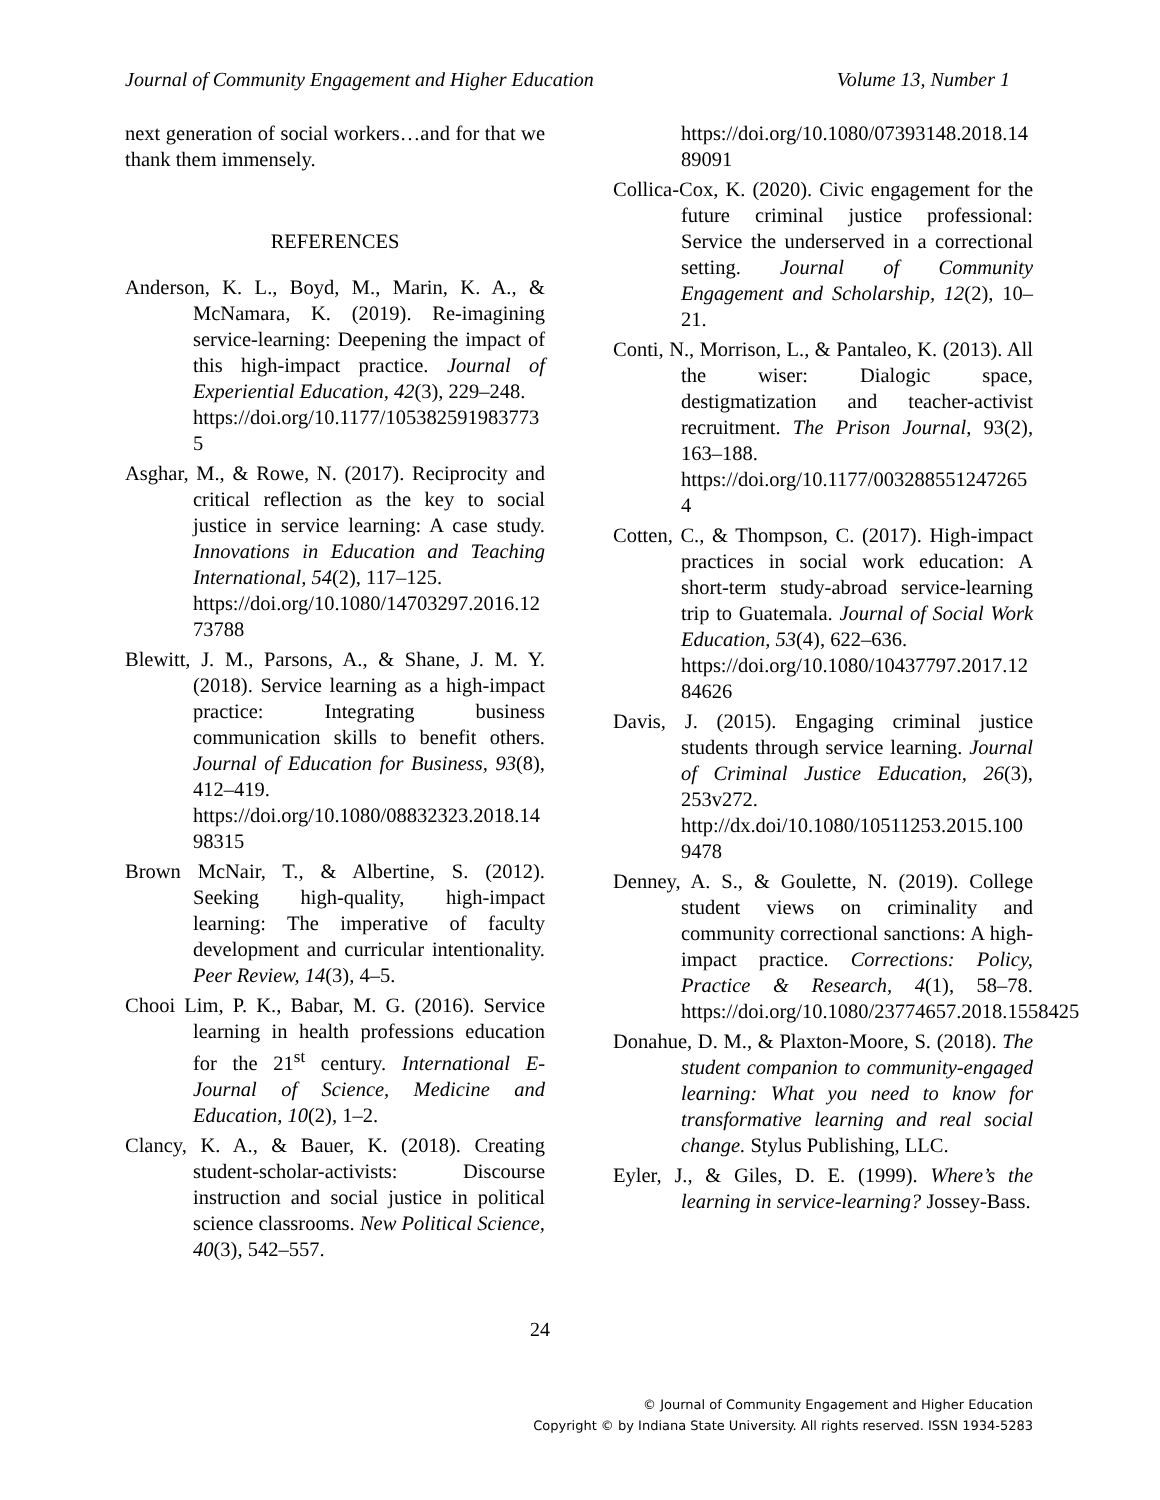Journal of Community Engagement and Higher Education Volume 13, Number 1
next generation of social workers…and for that we thank them immensely.
REFERENCES
Anderson, K. L., Boyd, M., Marin, K. A., & McNamara, K. (2019). Re-imagining service-learning: Deepening the impact of this high-impact practice. Journal of Experiential Education, 42(3), 229‒248.
https://doi.org/10.1177/1053825919837735
Asghar, M., & Rowe, N. (2017). Reciprocity and critical reflection as the key to social justice in service learning: A case study. Innovations in Education and Teaching International, 54(2), 117‒125.
https://doi.org/10.1080/14703297.2016.1273788
Blewitt, J. M., Parsons, A., & Shane, J. M. Y. (2018). Service learning as a high-impact practice: Integrating business communication skills to benefit others. Journal of Education for Business, 93(8), 412‒419.
https://doi.org/10.1080/08832323.2018.1498315
Brown McNair, T., & Albertine, S. (2012). Seeking high-quality, high-impact learning: The imperative of faculty development and curricular intentionality. Peer Review, 14(3), 4‒5.
Chooi Lim, P. K., Babar, M. G. (2016). Service learning in health professions education for the 21<sup>st</sup> century. International E-Journal of Science, Medicine and Education, 10(2), 1‒2.
Clancy, K. A., & Bauer, K. (2018). Creating student-scholar-activists: Discourse instruction and social justice in political science classrooms. New Political Science, 40(3), 542‒557.
https://doi.org/10.1080/07393148.2018.1489091
Collica-Cox, K. (2020). Civic engagement for the future criminal justice professional: Service the underserved in a correctional setting. Journal of Community Engagement and Scholarship, 12(2), 10‒21.
Conti, N., Morrison, L., & Pantaleo, K. (2013). All the wiser: Dialogic space, destigmatization and teacher-activist recruitment. The Prison Journal, 93(2), 163‒188.
https://doi.org/10.1177/0032885512472654
Cotten, C., & Thompson, C. (2017). High-impact practices in social work education: A short-term study-abroad service-learning trip to Guatemala. Journal of Social Work Education, 53(4), 622‒636.
https://doi.org/10.1080/10437797.2017.1284626
Davis, J. (2015). Engaging criminal justice students through service learning. Journal of Criminal Justice Education, 26(3), 253v272.
http://dx.doi/10.1080/10511253.2015.1009478
Denney, A. S., & Goulette, N. (2019). College student views on criminality and community correctional sanctions: A high-impact practice. Corrections: Policy, Practice & Research, 4(1), 58‒78. https://doi.org/10.1080/23774657.2018.1558425
Donahue, D. M., & Plaxton-Moore, S. (2018). The student companion to community-engaged learning: What you need to know for transformative learning and real social change. Stylus Publishing, LLC.
Eyler, J., & Giles, D. E. (1999). Where’s the learning in service-learning? Jossey-Bass.
24
© Journal of Community Engagement and Higher Education
Copyright © by Indiana State University. All rights reserved. ISSN 1934-5283